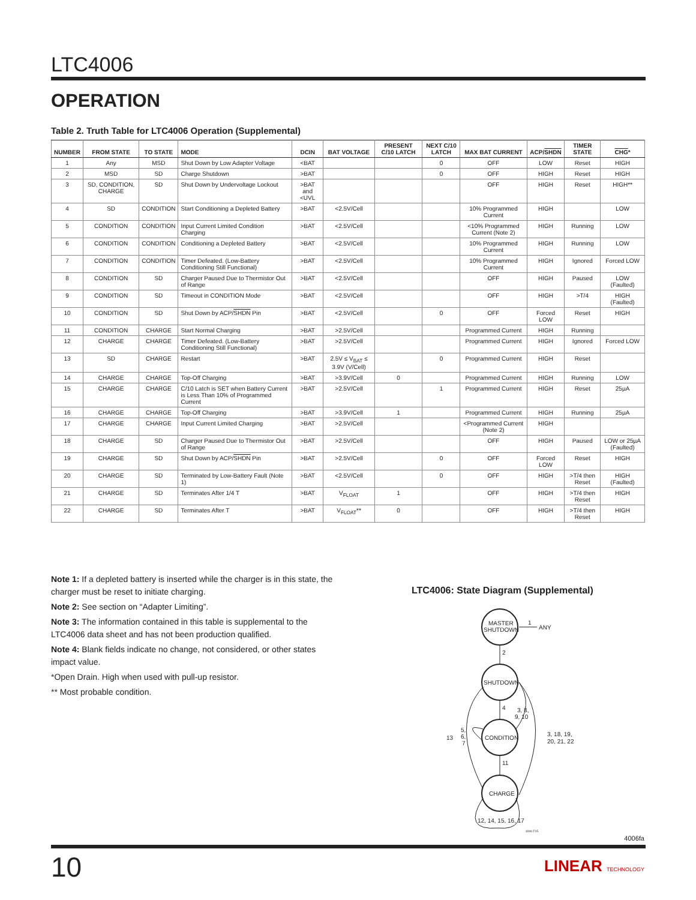LTC4006
OPERATION
Table 2. Truth Table for LTC4006 Operation (Supplemental)
| NUMBER | FROM STATE | TO STATE | MODE | DCIN | BAT VOLTAGE | PRESENT C/10 LATCH | NEXT C/10 LATCH | MAX BAT CURRENT | ACP/ SHDN | TIMER STATE | CHG * |
| --- | --- | --- | --- | --- | --- | --- | --- | --- | --- | --- | --- |
| 1 | Any | MSD | Shut Down by Low Adapter Voltage | <BAT | | | 0 | OFF | LOW | Reset | HIGH |
| 2 | MSD | SD | Charge Shutdown | >BAT | | | 0 | OFF | HIGH | Reset | HIGH |
| 3 | SD, CONDITION, CHARGE | SD | Shut Down by Undervoltage Lockout | >BAT and <UVL | | | | OFF | HIGH | Reset | HIGH** |
| 4 | SD | CONDITION | Start Conditioning a Depleted Battery | >BAT | <2.5V/Cell | | | 10% Programmed Current | HIGH | | LOW |
| 5 | CONDITION | CONDITION | Input Current Limited Condition Charging | >BAT | <2.5V/Cell | | | <10% Programmed Current (Note 2) | HIGH | Running | LOW |
| 6 | CONDITION | CONDITION | Conditioning a Depleted Battery | >BAT | <2.5V/Cell | | | 10% Programmed Current | HIGH | Running | LOW |
| 7 | CONDITION | CONDITION | Timer Defeated. (Low-Battery Conditioning Still Functional) | >BAT | <2.5V/Cell | | | 10% Programmed Current | HIGH | Ignored | Forced LOW |
| 8 | CONDITION | SD | Charger Paused Due to Thermistor Out of Range | >BAT | <2.5V/Cell | | | OFF | HIGH | Paused | LOW (Faulted) |
| 9 | CONDITION | SD | Timeout in CONDITION Mode | >BAT | <2.5V/Cell | | | OFF | HIGH | >T/4 | HIGH (Faulted) |
| 10 | CONDITION | SD | Shut Down by ACP/ SHDN Pin | >BAT | <2.5V/Cell | | 0 | OFF | Forced LOW | Reset | HIGH |
| 11 | CONDITION | CHARGE | Start Normal Charging | >BAT | >2.5V/Cell | | | Programmed Current | HIGH | Running | |
| 12 | CHARGE | CHARGE | Timer Defeated. (Low-Battery Conditioning Still Functional) | >BAT | >2.5V/Cell | | | Programmed Current | HIGH | Ignored | Forced LOW |
| 13 | SD | CHARGE | Restart | >BAT | 2.5V ≤ V<sub>BAT</sub> ≤ 3.9V (V/Cell) | | 0 | Programmed Current | HIGH | Reset | |
| 14 | CHARGE | CHARGE | Top-Off Charging | >BAT | >3.9V/Cell | 0 | | Programmed Current | HIGH | Running | LOW |
| 15 | CHARGE | CHARGE | C/10 Latch is SET when Battery Current is Less Than 10% of Programmed Current | >BAT | >2.5V/Cell | | 1 | Programmed Current | HIGH | Reset | 25µA |
| 16 | CHARGE | CHARGE | Top-Off Charging | >BAT | >3.9V/Cell | 1 | | Programmed Current | HIGH | Running | 25µA |
| 17 | CHARGE | CHARGE | Input Current Limited Charging | >BAT | >2.5V/Cell | | | <Programmed Current (Note 2) | HIGH | | |
| 18 | CHARGE | SD | Charger Paused Due to Thermistor Out of Range | >BAT | >2.5V/Cell | | | OFF | HIGH | Paused | LOW or 25µA (Faulted) |
| 19 | CHARGE | SD | Shut Down by ACP/ SHDN Pin | >BAT | >2.5V/Cell | | 0 | OFF | Forced LOW | Reset | HIGH |
| 20 | CHARGE | SD | Terminated by Low-Battery Fault (Note 1) | >BAT | <2.5V/Cell | | 0 | OFF | HIGH | >T/4 then Reset | HIGH (Faulted) |
| 21 | CHARGE | SD | Terminates After 1/4 T | >BAT | V<sub>FLOAT</sub> | 1 | | OFF | HIGH | >T/4 then Reset | HIGH |
| 22 | CHARGE | SD | Terminates After T | >BAT | V<sub>FLOAT</sub>** | 0 | | OFF | HIGH | >T/4 then Reset | HIGH |
Note 1: If a depleted battery is inserted while the charger is in this state, the charger must be reset to initiate charging.
Note 2: See section on “Adapter Limiting”.
Note 3: The information contained in this table is supplemental to the LTC4006 data sheet and has not been production qualified.
Note 4: Blank fields indicate no change, not considered, or other states impact value.
*Open Drain. High when used with pull-up resistor.
** Most probable condition.
LTC4006: State Diagram (Supplemental)
MASTER
SHUTDOWN
SHUTDOWN
CONDITION
CHARGE
1
ANY
2
4
3, 8,
9, 10
11
13
5,
6,
7
3, 18, 19,
20, 21, 22
12, 14, 15, 16, 17
4006 F15
4006fa
10 LINEAR TECHNOLOGY